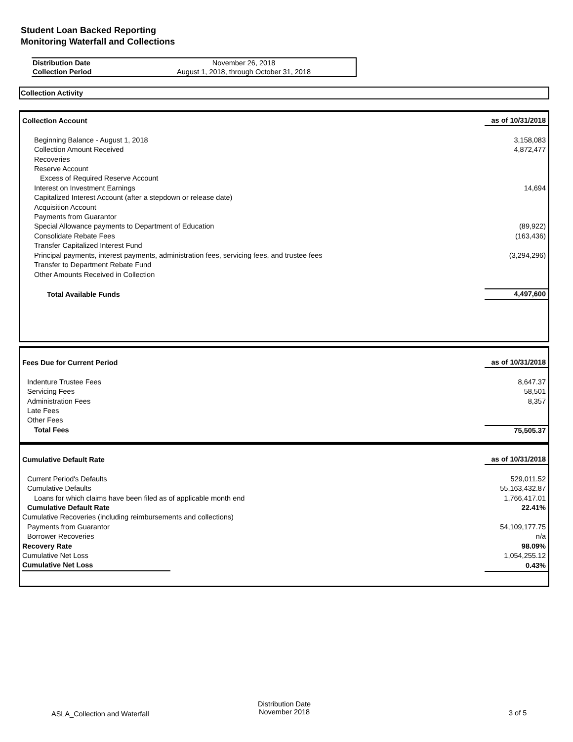Student Loan Backed Reporting
Monitoring Waterfall and Collections
| Distribution Date | November 26, 2018 |
| Collection Period | August 1, 2018, through October 31, 2018 |
Collection Activity
| Collection Account | as of 10/31/2018 |
| Beginning Balance - August 1, 2018 | 3,158,083 |
| Collection Amount Received | 4,872,477 |
| Recoveries | |
| Reserve Account | |
| Excess of Required Reserve Account | |
| Interest on Investment Earnings | 14,694 |
| Capitalized Interest Account (after a stepdown or release date) | |
| Acquisition Account | |
| Payments from Guarantor | |
| Special Allowance payments to Department of Education | (89,922) |
| Consolidate Rebate Fees | (163,436) |
| Transfer Capitalized Interest Fund | |
| Principal payments, interest payments, administration fees, servicing fees, and trustee fees | (3,294,296) |
| Transfer to Department Rebate Fund | |
| Other Amounts Received in Collection | |
| Total Available Funds | 4,497,600 |
| Fees Due for Current Period | as of 10/31/2018 |
| Indenture Trustee Fees | 8,647.37 |
| Servicing Fees | 58,501 |
| Administration Fees | 8,357 |
| Late Fees | |
| Other Fees | |
| Total Fees | 75,505.37 |
| Cumulative Default Rate | as of 10/31/2018 |
| Current Period's Defaults | 529,011.52 |
| Cumulative Defaults | 55,163,432.87 |
| Loans for which claims have been filed as of applicable month end | 1,766,417.01 |
| Cumulative Default Rate | 22.41% |
| Cumulative Recoveries (including reimbursements and collections) | |
| Payments from Guarantor | 54,109,177.75 |
| Borrower Recoveries | n/a |
| Recovery Rate | 98.09% |
| Cumulative Net Loss | 1,054,255.12 |
| Cumulative Net Loss | 0.43% |
ASLA_Collection and Waterfall
Distribution Date
November 2018 3 of 5